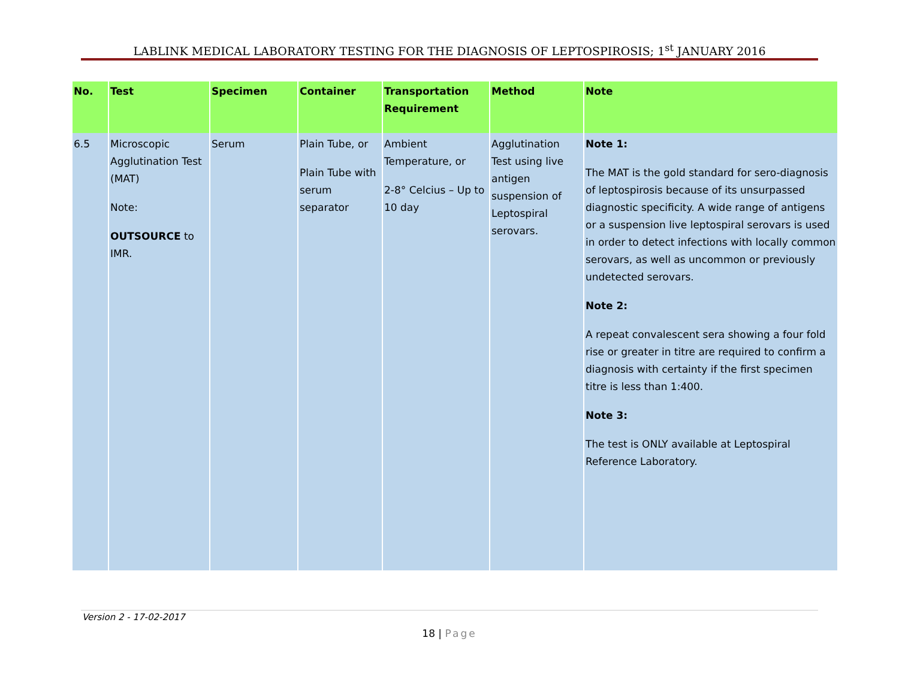LABLINK MEDICAL LABORATORY TESTING FOR THE DIAGNOSIS OF LEPTOSPIROSIS; 1<sup>st</sup> JANUARY 2016
| No. | Test | Specimen | Container | Transportation Requirement | Method | Note |
| --- | --- | --- | --- | --- | --- | --- |
| 6.5 | Microscopic Agglutination Test (MAT) Note: OUTSOURCE to IMR. | Serum | Plain Tube, or Plain Tube with serum separator | Ambient Temperature, or 2-8° Celcius – Up to 10 day | Agglutination Test using live antigen suspension of Leptospiral serovars. | Note 1: The MAT is the gold standard for sero-diagnosis of leptospirosis because of its unsurpassed diagnostic specificity. A wide range of antigens or a suspension live leptospiral serovars is used in order to detect infections with locally common serovars, as well as uncommon or previously undetected serovars. Note 2: A repeat convalescent sera showing a four fold rise or greater in titre are required to confirm a diagnosis with certainty if the first specimen titre is less than 1:400. Note 3: The test is ONLY available at Leptospiral Reference Laboratory. |
Version 2 - 17-02-2017
18 | Page